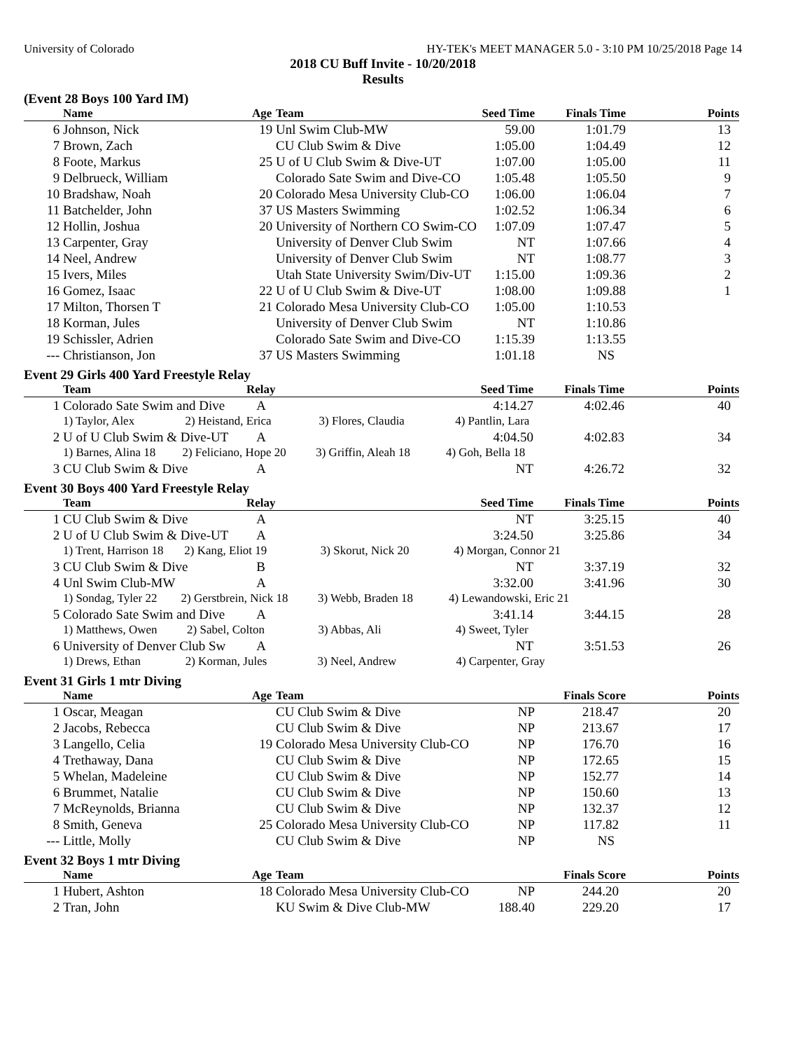University of Colorado HY-TEK's MEET MANAGER 5.0 - 3:10 PM 10/25/2018 Page 14
2018 CU Buff Invite - 10/20/2018
Results
(Event 28 Boys 100 Yard IM)
| | Name | Age | Team | Seed Time | Finals Time | Points |
| --- | --- | --- | --- | --- | --- | --- |
| 6 | Johnson, Nick | 19 | Unl Swim Club-MW | 59.00 | 1:01.79 | 13 |
| 7 | Brown, Zach | | CU Club Swim & Dive | 1:05.00 | 1:04.49 | 12 |
| 8 | Foote, Markus | 25 | U of U Club Swim & Dive-UT | 1:07.00 | 1:05.00 | 11 |
| 9 | Delbrueck, William | | Colorado Sate Swim and Dive-CO | 1:05.48 | 1:05.50 | 9 |
| 10 | Bradshaw, Noah | 20 | Colorado Mesa University Club-CO | 1:06.00 | 1:06.04 | 7 |
| 11 | Batchelder, John | 37 | US Masters Swimming | 1:02.52 | 1:06.34 | 6 |
| 12 | Hollin, Joshua | 20 | University of Northern CO Swim-CO | 1:07.09 | 1:07.47 | 5 |
| 13 | Carpenter, Gray | | University of Denver Club Swim | NT | 1:07.66 | 4 |
| 14 | Neel, Andrew | | University of Denver Club Swim | NT | 1:08.77 | 3 |
| 15 | Ivers, Miles | | Utah State University Swim/Div-UT | 1:15.00 | 1:09.36 | 2 |
| 16 | Gomez, Isaac | 22 | U of U Club Swim & Dive-UT | 1:08.00 | 1:09.88 | 1 |
| 17 | Milton, Thorsen T | 21 | Colorado Mesa University Club-CO | 1:05.00 | 1:10.53 | |
| 18 | Korman, Jules | | University of Denver Club Swim | NT | 1:10.86 | |
| 19 | Schissler, Adrien | | Colorado Sate Swim and Dive-CO | 1:15.39 | 1:13.55 | |
| --- | Christianson, Jon | 37 | US Masters Swimming | 1:01.18 | NS | |
Event 29 Girls 400 Yard Freestyle Relay
| | Team | Relay | Seed Time | Finals Time | Points |
| --- | --- | --- | --- | --- | --- |
| 1 | Colorado Sate Swim and Dive | A | 4:14.27 | 4:02.46 | 40 |
| | 1) Taylor, Alex 2) Heistand, Erica 3) Flores, Claudia 4) Pantlin, Lara | | | | |
| 2 | U of U Club Swim & Dive-UT | A | 4:04.50 | 4:02.83 | 34 |
| | 1) Barnes, Alina 18 2) Feliciano, Hope 20 3) Griffin, Aleah 18 4) Goh, Bella 18 | | | | |
| 3 | CU Club Swim & Dive | A | NT | 4:26.72 | 32 |
Event 30 Boys 400 Yard Freestyle Relay
| | Team | Relay | Seed Time | Finals Time | Points |
| --- | --- | --- | --- | --- | --- |
| 1 | CU Club Swim & Dive | A | NT | 3:25.15 | 40 |
| 2 | U of U Club Swim & Dive-UT | A | 3:24.50 | 3:25.86 | 34 |
| | 1) Trent, Harrison 18 2) Kang, Eliot 19 3) Skorut, Nick 20 4) Morgan, Connor 21 | | | | |
| 3 | CU Club Swim & Dive | B | NT | 3:37.19 | 32 |
| 4 | Unl Swim Club-MW | A | 3:32.00 | 3:41.96 | 30 |
| | 1) Sondag, Tyler 22 2) Gerstbrein, Nick 18 3) Webb, Braden 18 4) Lewandowski, Eric 21 | | | | |
| 5 | Colorado Sate Swim and Dive | A | 3:41.14 | 3:44.15 | 28 |
| | 1) Matthews, Owen 2) Sabel, Colton 3) Abbas, Ali 4) Sweet, Tyler | | | | |
| 6 | University of Denver Club Sw | A | NT | 3:51.53 | 26 |
| | 1) Drews, Ethan 2) Korman, Jules 3) Neel, Andrew 4) Carpenter, Gray | | | | |
Event 31 Girls 1 mtr Diving
| | Name | Age | Team | | Finals Score | Points |
| --- | --- | --- | --- | --- | --- | --- |
| 1 | Oscar, Meagan | | CU Club Swim & Dive | NP | 218.47 | 20 |
| 2 | Jacobs, Rebecca | | CU Club Swim & Dive | NP | 213.67 | 17 |
| 3 | Langello, Celia | 19 | Colorado Mesa University Club-CO | NP | 176.70 | 16 |
| 4 | Trethaway, Dana | | CU Club Swim & Dive | NP | 172.65 | 15 |
| 5 | Whelan, Madeleine | | CU Club Swim & Dive | NP | 152.77 | 14 |
| 6 | Brummet, Natalie | | CU Club Swim & Dive | NP | 150.60 | 13 |
| 7 | McReynolds, Brianna | | CU Club Swim & Dive | NP | 132.37 | 12 |
| 8 | Smith, Geneva | 25 | Colorado Mesa University Club-CO | NP | 117.82 | 11 |
| --- | Little, Molly | | CU Club Swim & Dive | NP | NS | |
Event 32 Boys 1 mtr Diving
| | Name | Age | Team | | Finals Score | Points |
| --- | --- | --- | --- | --- | --- | --- |
| 1 | Hubert, Ashton | 18 | Colorado Mesa University Club-CO | NP | 244.20 | 20 |
| 2 | Tran, John | | KU Swim & Dive Club-MW | 188.40 | 229.20 | 17 |